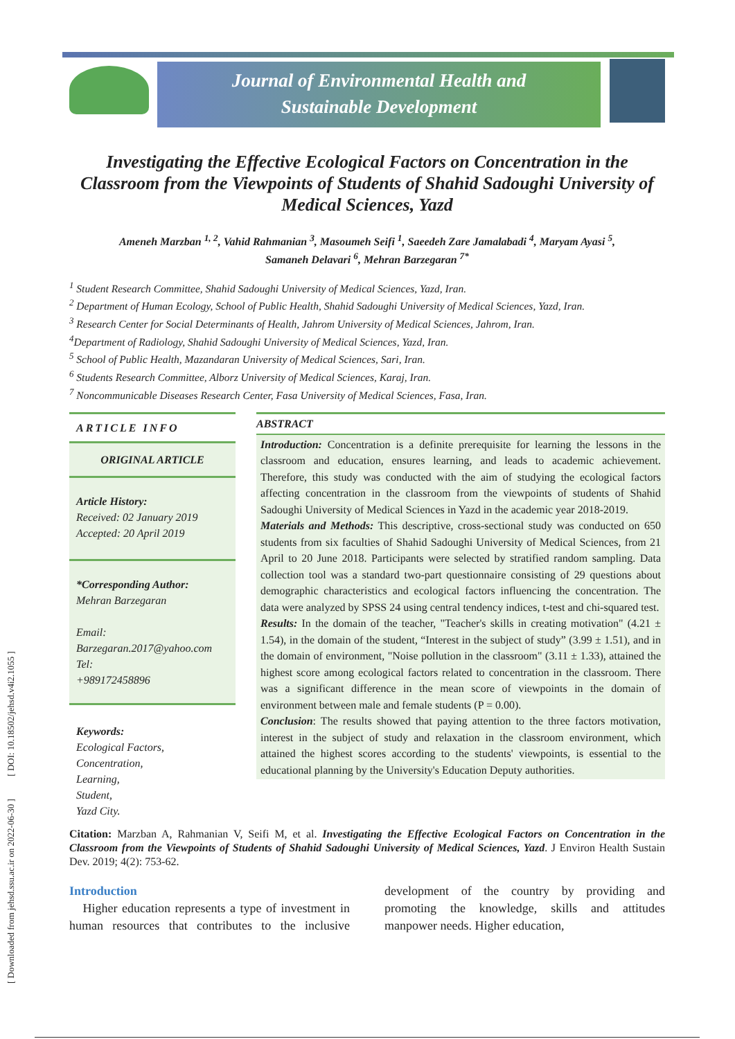[ Downloaded from jehsd.ssu.ac.ir on 2022-06-30 ] [ DOI: 10.18502/jehsd.v4i2.1055 ]
Journal of Environmental Health and
Sustainable Development
Investigating the Effective Ecological Factors on Concentration in the Classroom from the Viewpoints of Students of Shahid Sadoughi University of Medical Sciences, Yazd
Ameneh Marzban <sup>1, 2</sup>, Vahid Rahmanian <sup>3</sup>, Masoumeh Seifi <sup>1</sup>, Saeedeh Zare Jamalabadi <sup>4</sup>, Maryam Ayasi <sup>5</sup>,
Samaneh Delavari <sup>6</sup>, Mehran Barzegaran <sup>7*</sup>
<sup>1</sup> Student Research Committee, Shahid Sadoughi University of Medical Sciences, Yazd, Iran.
<sup>2</sup> Department of Human Ecology, School of Public Health, Shahid Sadoughi University of Medical Sciences, Yazd, Iran.
<sup>3</sup> Research Center for Social Determinants of Health, Jahrom University of Medical Sciences, Jahrom, Iran.
<sup>4</sup> Department of Radiology, Shahid Sadoughi University of Medical Sciences, Yazd, Iran.
<sup>5</sup> School of Public Health, Mazandaran University of Medical Sciences, Sari, Iran.
<sup>6</sup> Students Research Committee, Alborz University of Medical Sciences, Karaj, Iran.
<sup>7</sup> Noncommunicable Diseases Research Center, Fasa University of Medical Sciences, Fasa, Iran.
ARTICLE INFO
ORIGINAL ARTICLE
Article History:
Received: 02 January 2019
Accepted: 20 April 2019
*Corresponding Author:
Mehran Barzegaran
Email:
Barzegaran.2017@yahoo.com
Tel:
+989172458896
Keywords:
Ecological Factors,
Concentration,
Learning,
Student,
Yazd City.
ABSTRACT
Introduction: Concentration is a definite prerequisite for learning the lessons in the classroom and education, ensures learning, and leads to academic achievement. Therefore, this study was conducted with the aim of studying the ecological factors affecting concentration in the classroom from the viewpoints of students of Shahid Sadoughi University of Medical Sciences in Yazd in the academic year 2018-2019.
Materials and Methods: This descriptive, cross-sectional study was conducted on 650 students from six faculties of Shahid Sadoughi University of Medical Sciences, from 21 April to 20 June 2018. Participants were selected by stratified random sampling. Data collection tool was a standard two-part questionnaire consisting of 29 questions about demographic characteristics and ecological factors influencing the concentration. The data were analyzed by SPSS 24 using central tendency indices, t-test and chi-squared test.
Results: In the domain of the teacher, "Teacher's skills in creating motivation" (4.21 ± 1.54), in the domain of the student, “Interest in the subject of study” (3.99 ± 1.51), and in the domain of environment, "Noise pollution in the classroom" (3.11 ± 1.33), attained the highest score among ecological factors related to concentration in the classroom. There was a significant difference in the mean score of viewpoints in the domain of environment between male and female students (P = 0.00).
Conclusion: The results showed that paying attention to the three factors motivation, interest in the subject of study and relaxation in the classroom environment, which attained the highest scores according to the students' viewpoints, is essential to the educational planning by the University's Education Deputy authorities.
Citation: Marzban A, Rahmanian V, Seifi M, et al. Investigating the Effective Ecological Factors on Concentration in the Classroom from the Viewpoints of Students of Shahid Sadoughi University of Medical Sciences, Yazd. J Environ Health Sustain Dev. 2019; 4(2): 753-62.
Introduction
Higher education represents a type of investment in human resources that contributes to the inclusive development of the country by providing and promoting the knowledge, skills and attitudes manpower needs. Higher education,